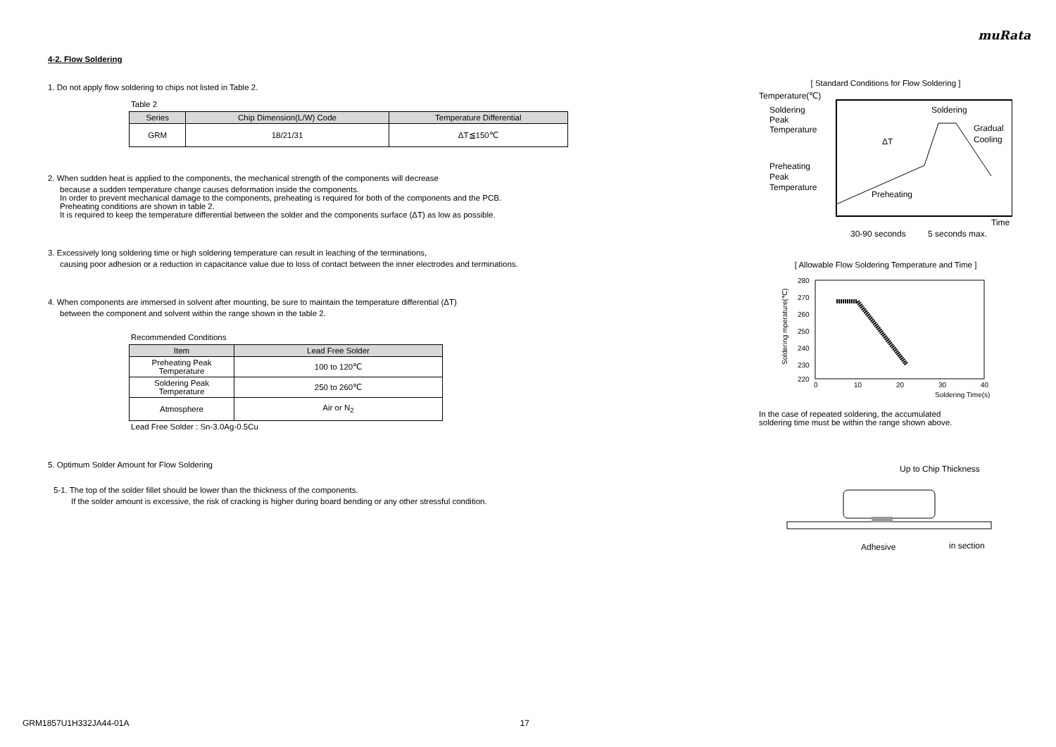muRata
4-2. Flow Soldering
1. Do not apply flow soldering to chips not listed in Table 2.
Table 2
| Series | Chip Dimension(L/W) Code | Temperature Differential |
| --- | --- | --- |
| GRM | 18/21/31 | ΔT≦150℃ |
2. When sudden heat is applied to the components, the mechanical strength of the components will decrease
because a sudden temperature change causes deformation inside the components.
In order to prevent mechanical damage to the components, preheating is required for both of the components and the PCB.
Preheating conditions are shown in table 2.
It is required to keep the temperature differential between the solder and the components surface (ΔT) as low as possible.
3. Excessively long soldering time or high soldering temperature can result in leaching of the terminations,
causing poor adhesion or a reduction in capacitance value due to loss of contact between the inner electrodes and terminations.
4. When components are immersed in solvent after mounting, be sure to maintain the temperature differential (ΔT)
between the component and solvent within the range shown in the table 2.
Recommended Conditions
| Item | Lead Free Solder |
| --- | --- |
| Preheating Peak Temperature | 100 to 120℃ |
| Soldering Peak Temperature | 250 to 260℃ |
| Atmosphere | Air or N<sub>2</sub> |
Lead Free Solder : Sn-3.0Ag-0.5Cu
5. Optimum Solder Amount for Flow Soldering
5-1. The top of the solder fillet should be lower than the thickness of the components.
If the solder amount is excessive, the risk of cracking is higher during board bending or any other stressful condition.
[ Standard Conditions for Flow Soldering ]
Temperature(℃)
Soldering
Peak
Temperature
Preheating
Peak
Temperature
Soldering
Gradual
Cooling
ΔT
Preheating
Time
30-90 seconds
5 seconds max.
[ Allowable Flow Soldering Temperature and Time ]
280
270
260
250
240
230
220
0
10
20
30
40
Soldering Time(s)
Soldering mperature(℃)
In the case of repeated soldering, the accumulated
soldering time must be within the range shown above.
Up to Chip Thickness
Adhesive
in section
GRM1857U1H332JA44-01A 17